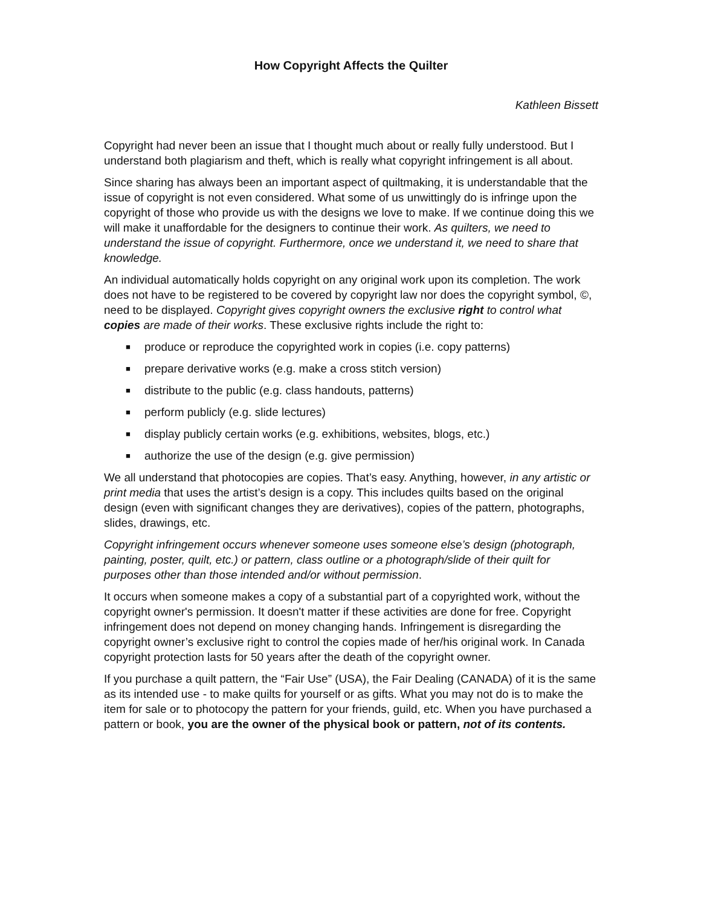How Copyright Affects the Quilter
Kathleen Bissett
Copyright had never been an issue that I thought much about or really fully understood. But I understand both plagiarism and theft, which is really what copyright infringement is all about.
Since sharing has always been an important aspect of quiltmaking, it is understandable that the issue of copyright is not even considered. What some of us unwittingly do is infringe upon the copyright of those who provide us with the designs we love to make. If we continue doing this we will make it unaffordable for the designers to continue their work. As quilters, we need to understand the issue of copyright. Furthermore, once we understand it, we need to share that knowledge.
An individual automatically holds copyright on any original work upon its completion. The work does not have to be registered to be covered by copyright law nor does the copyright symbol, ©, need to be displayed. Copyright gives copyright owners the exclusive right to control what copies are made of their works. These exclusive rights include the right to:
■ produce or reproduce the copyrighted work in copies (i.e. copy patterns)
■ prepare derivative works (e.g. make a cross stitch version)
■ distribute to the public (e.g. class handouts, patterns)
■ perform publicly (e.g. slide lectures)
■ display publicly certain works (e.g. exhibitions, websites, blogs, etc.)
■ authorize the use of the design (e.g. give permission)
We all understand that photocopies are copies. That’s easy. Anything, however, in any artistic or print media that uses the artist’s design is a copy. This includes quilts based on the original design (even with significant changes they are derivatives), copies of the pattern, photographs, slides, drawings, etc.
Copyright infringement occurs whenever someone uses someone else’s design (photograph, painting, poster, quilt, etc.) or pattern, class outline or a photograph/slide of their quilt for purposes other than those intended and/or without permission.
It occurs when someone makes a copy of a substantial part of a copyrighted work, without the copyright owner's permission. It doesn't matter if these activities are done for free. Copyright infringement does not depend on money changing hands. Infringement is disregarding the copyright owner’s exclusive right to control the copies made of her/his original work. In Canada copyright protection lasts for 50 years after the death of the copyright owner.
If you purchase a quilt pattern, the “Fair Use” (USA), the Fair Dealing (CANADA) of it is the same as its intended use - to make quilts for yourself or as gifts. What you may not do is to make the item for sale or to photocopy the pattern for your friends, guild, etc. When you have purchased a pattern or book, you are the owner of the physical book or pattern, not of its contents.